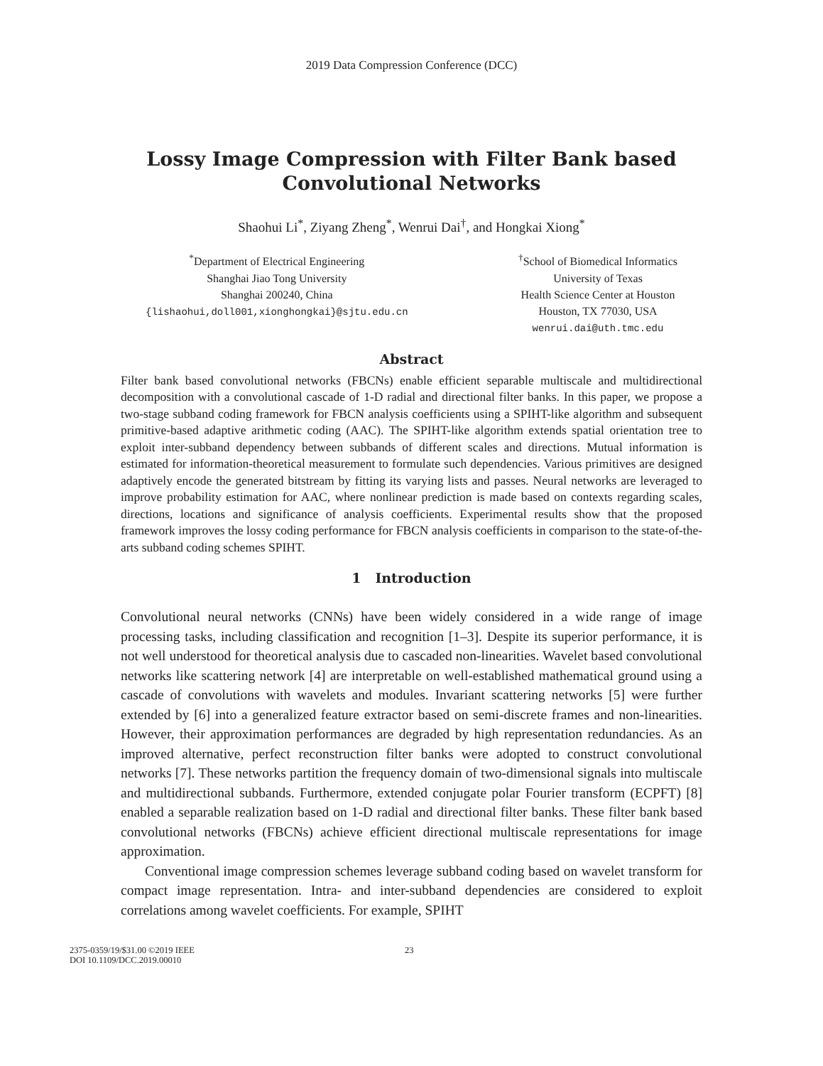2019 Data Compression Conference (DCC)
Lossy Image Compression with Filter Bank based
Convolutional Networks
Shaohui Li<sup>*</sup>, Ziyang Zheng<sup>*</sup>, Wenrui Dai<sup>†</sup>, and Hongkai Xiong<sup>*</sup>
<sup>*</sup> Department of Electrical Engineering
Shanghai Jiao Tong University
Shanghai 200240, China
{lishaohui,doll001,xionghongkai}@sjtu.edu.cn
<sup>†</sup> School of Biomedical Informatics
University of Texas
Health Science Center at Houston
Houston, TX 77030, USA
wenrui.dai@uth.tmc.edu
Abstract
Filter bank based convolutional networks (FBCNs) enable efficient separable multiscale and multidirectional decomposition with a convolutional cascade of 1-D radial and directional filter banks. In this paper, we propose a two-stage subband coding framework for FBCN analysis coefficients using a SPIHT-like algorithm and subsequent primitive-based adaptive arithmetic coding (AAC). The SPIHT-like algorithm extends spatial orientation tree to exploit inter-subband dependency between subbands of different scales and directions. Mutual information is estimated for information-theoretical measurement to formulate such dependencies. Various primitives are designed adaptively encode the generated bitstream by fitting its varying lists and passes. Neural networks are leveraged to improve probability estimation for AAC, where nonlinear prediction is made based on contexts regarding scales, directions, locations and significance of analysis coefficients. Experimental results show that the proposed framework improves the lossy coding performance for FBCN analysis coefficients in comparison to the state-of-the-arts subband coding schemes SPIHT.
1 Introduction
Convolutional neural networks (CNNs) have been widely considered in a wide range of image processing tasks, including classification and recognition [1–3]. Despite its superior performance, it is not well understood for theoretical analysis due to cascaded non-linearities. Wavelet based convolutional networks like scattering network [4] are interpretable on well-established mathematical ground using a cascade of convolutions with wavelets and modules. Invariant scattering networks [5] were further extended by [6] into a generalized feature extractor based on semi-discrete frames and non-linearities. However, their approximation performances are degraded by high representation redundancies. As an improved alternative, perfect reconstruction filter banks were adopted to construct convolutional networks [7]. These networks partition the frequency domain of two-dimensional signals into multiscale and multidirectional subbands. Furthermore, extended conjugate polar Fourier transform (ECPFT) [8] enabled a separable realization based on 1-D radial and directional filter banks. These filter bank based convolutional networks (FBCNs) achieve efficient directional multiscale representations for image approximation.
Conventional image compression schemes leverage subband coding based on wavelet transform for compact image representation. Intra- and inter-subband dependencies are considered to exploit correlations among wavelet coefficients. For example, SPIHT
2375-0359/19/$31.00 ©2019 IEEE
DOI 10.1109/DCC.2019.00010
23